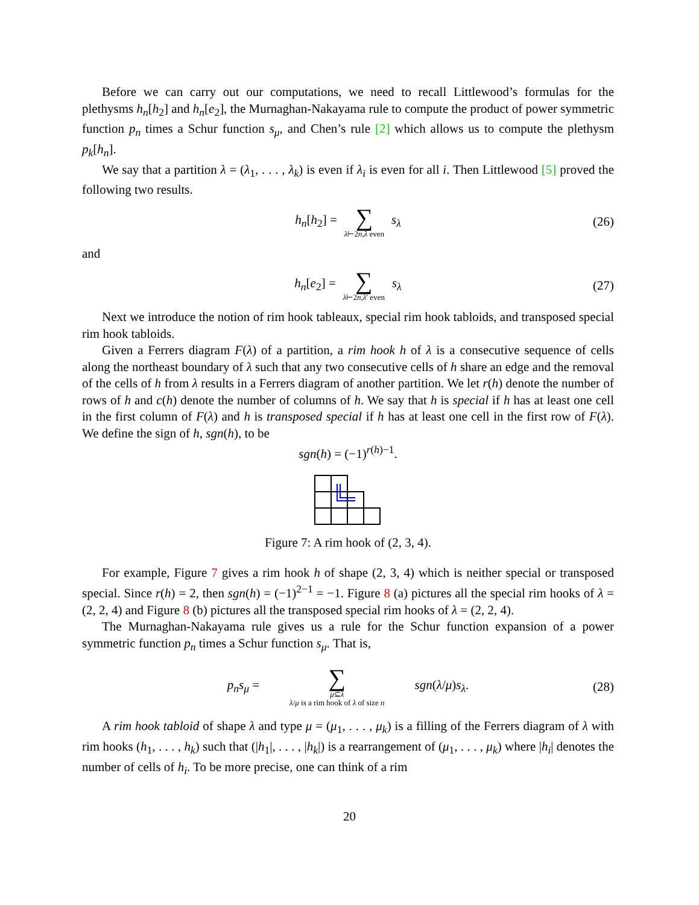Before we can carry out our computations, we need to recall Littlewood’s formulas for the plethysms h<sub>n</sub>[h<sub>2</sub>] and h<sub>n</sub>[e<sub>2</sub>], the Murnaghan-Nakayama rule to compute the product of power symmetric function p<sub>n</sub> times a Schur function s<sub>μ</sub>, and Chen’s rule [2] which allows us to compute the plethysm p<sub>k</sub>[h<sub>n</sub>].
We say that a partition λ = (λ<sub>1</sub>, . . . , λ<sub>k</sub>) is even if λ<sub>i</sub> is even for all i. Then Littlewood [5] proved the following two results.
h<sub>n</sub>[h<sub>2</sub>] = ∑ λ⊢2n,λ even s<sub>λ</sub> (26)
and
h<sub>n</sub>[e<sub>2</sub>] = ∑ λ⊢2n,λ′ even s<sub>λ</sub> (27)
Next we introduce the notion of rim hook tableaux, special rim hook tabloids, and transposed special rim hook tabloids.
Given a Ferrers diagram F(λ) of a partition, a rim hook h of λ is a consecutive sequence of cells along the northeast boundary of λ such that any two consecutive cells of h share an edge and the removal of the cells of h from λ results in a Ferrers diagram of another partition. We let r(h) denote the number of rows of h and c(h) denote the number of columns of h. We say that h is special if h has at least one cell in the first column of F(λ) and h is transposed special if h has at least one cell in the first row of F(λ). We define the sign of h, sgn(h), to be
sgn(h) = (−1)<sup>r(h)−1</sup>.
Figure 7: A rim hook of (2, 3, 4).
For example, Figure 7 gives a rim hook h of shape (2, 3, 4) which is neither special or transposed special. Since r(h) = 2, then sgn(h) = (−1)<sup>2−1</sup> = −1. Figure 8 (a) pictures all the special rim hooks of λ = (2, 2, 4) and Figure 8 (b) pictures all the transposed special rim hooks of λ = (2, 2, 4).
The Murnaghan-Nakayama rule gives us a rule for the Schur function expansion of a power symmetric function p<sub>n</sub> times a Schur function s<sub>μ</sub>. That is,
p<sub>n</sub>s<sub>μ</sub> = ∑ μ⊆λ λ/μ is a rim hook of λ of size n sgn(λ/μ)s<sub>λ</sub>. (28)
A rim hook tabloid of shape λ and type μ = (μ<sub>1</sub>, . . . , μ<sub>k</sub>) is a filling of the Ferrers diagram of λ with rim hooks (h<sub>1</sub>, . . . , h<sub>k</sub>) such that (|h<sub>1</sub>|, . . . , |h<sub>k</sub>|) is a rearrangement of (μ<sub>1</sub>, . . . , μ<sub>k</sub>) where |h<sub>i</sub>| denotes the number of cells of h<sub>i</sub>. To be more precise, one can think of a rim
20